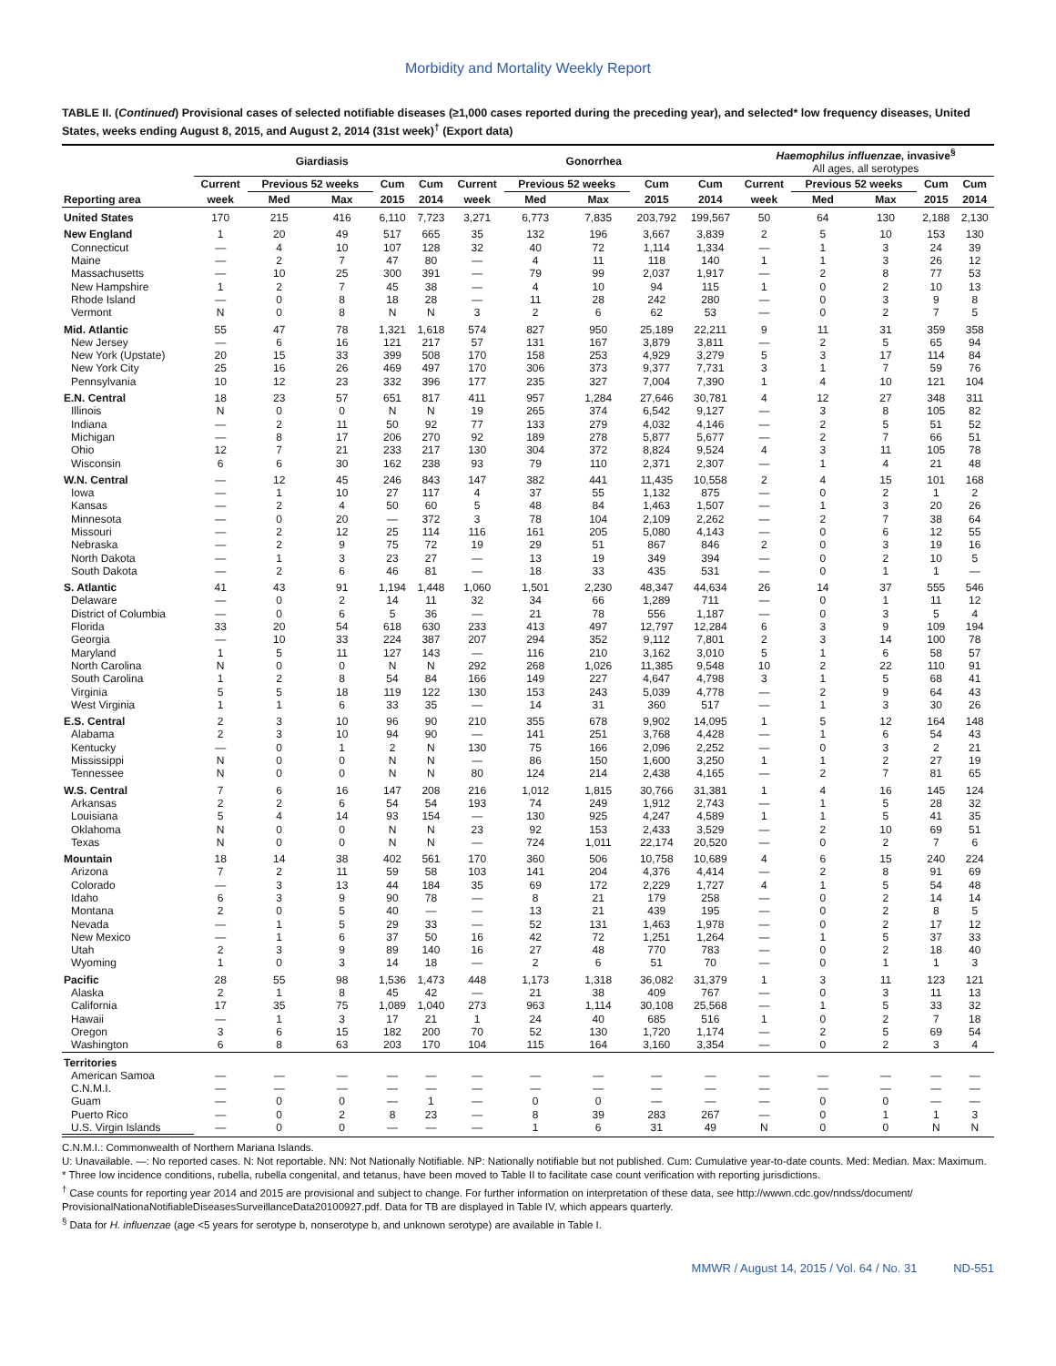Morbidity and Mortality Weekly Report
TABLE II. (Continued) Provisional cases of selected notifiable diseases (≥1,000 cases reported during the preceding year), and selected* low frequency diseases, United States, weeks ending August 8, 2015, and August 2, 2014 (31st week)<sup>†</sup> (Export data)
| | Giardiasis | | | | | Gonorrhea | | | | | Haemophilus influenzae , invasive<sup>§</sup> All ages, all serotypes | | | | |
| --- | --- | --- | --- | --- | --- | --- | --- | --- | --- | --- | --- | --- | --- | --- | --- |
| | Current | Previous 52 weeks | | Cum | Cum | Current | Previous 52 weeks | | Cum | Cum | Current | Previous 52 weeks | | Cum | Cum |
| Reporting area | week | Med | Max | 2015 | 2014 | week | Med | Max | 2015 | 2014 | week | Med | Max | 2015 | 2014 |
| United States | 170 | 215 | 416 | 6,110 | 7,723 | 3,271 | 6,773 | 7,835 | 203,792 | 199,567 | 50 | 64 | 130 | 2,188 | 2,130 |
| New England | 1 | 20 | 49 | 517 | 665 | 35 | 132 | 196 | 3,667 | 3,839 | 2 | 5 | 10 | 153 | 130 |
| Connecticut | — | 4 | 10 | 107 | 128 | 32 | 40 | 72 | 1,114 | 1,334 | — | 1 | 3 | 24 | 39 |
| Maine | — | 2 | 7 | 47 | 80 | — | 4 | 11 | 118 | 140 | 1 | 1 | 3 | 26 | 12 |
| Massachusetts | — | 10 | 25 | 300 | 391 | — | 79 | 99 | 2,037 | 1,917 | — | 2 | 8 | 77 | 53 |
| New Hampshire | 1 | 2 | 7 | 45 | 38 | — | 4 | 10 | 94 | 115 | 1 | 0 | 2 | 10 | 13 |
| Rhode Island | — | 0 | 8 | 18 | 28 | — | 11 | 28 | 242 | 280 | — | 0 | 3 | 9 | 8 |
| Vermont | N | 0 | 8 | N | N | 3 | 2 | 6 | 62 | 53 | — | 0 | 2 | 7 | 5 |
| Mid. Atlantic | 55 | 47 | 78 | 1,321 | 1,618 | 574 | 827 | 950 | 25,189 | 22,211 | 9 | 11 | 31 | 359 | 358 |
| New Jersey | — | 6 | 16 | 121 | 217 | 57 | 131 | 167 | 3,879 | 3,811 | — | 2 | 5 | 65 | 94 |
| New York (Upstate) | 20 | 15 | 33 | 399 | 508 | 170 | 158 | 253 | 4,929 | 3,279 | 5 | 3 | 17 | 114 | 84 |
| New York City | 25 | 16 | 26 | 469 | 497 | 170 | 306 | 373 | 9,377 | 7,731 | 3 | 1 | 7 | 59 | 76 |
| Pennsylvania | 10 | 12 | 23 | 332 | 396 | 177 | 235 | 327 | 7,004 | 7,390 | 1 | 4 | 10 | 121 | 104 |
| E.N. Central | 18 | 23 | 57 | 651 | 817 | 411 | 957 | 1,284 | 27,646 | 30,781 | 4 | 12 | 27 | 348 | 311 |
| Illinois | N | 0 | 0 | N | N | 19 | 265 | 374 | 6,542 | 9,127 | — | 3 | 8 | 105 | 82 |
| Indiana | — | 2 | 11 | 50 | 92 | 77 | 133 | 279 | 4,032 | 4,146 | — | 2 | 5 | 51 | 52 |
| Michigan | — | 8 | 17 | 206 | 270 | 92 | 189 | 278 | 5,877 | 5,677 | — | 2 | 7 | 66 | 51 |
| Ohio | 12 | 7 | 21 | 233 | 217 | 130 | 304 | 372 | 8,824 | 9,524 | 4 | 3 | 11 | 105 | 78 |
| Wisconsin | 6 | 6 | 30 | 162 | 238 | 93 | 79 | 110 | 2,371 | 2,307 | — | 1 | 4 | 21 | 48 |
| W.N. Central | — | 12 | 45 | 246 | 843 | 147 | 382 | 441 | 11,435 | 10,558 | 2 | 4 | 15 | 101 | 168 |
| Iowa | — | 1 | 10 | 27 | 117 | 4 | 37 | 55 | 1,132 | 875 | — | 0 | 2 | 1 | 2 |
| Kansas | — | 2 | 4 | 50 | 60 | 5 | 48 | 84 | 1,463 | 1,507 | — | 1 | 3 | 20 | 26 |
| Minnesota | — | 0 | 20 | — | 372 | 3 | 78 | 104 | 2,109 | 2,262 | — | 2 | 7 | 38 | 64 |
| Missouri | — | 2 | 12 | 25 | 114 | 116 | 161 | 205 | 5,080 | 4,143 | — | 0 | 6 | 12 | 55 |
| Nebraska | — | 2 | 9 | 75 | 72 | 19 | 29 | 51 | 867 | 846 | 2 | 0 | 3 | 19 | 16 |
| North Dakota | — | 1 | 3 | 23 | 27 | — | 13 | 19 | 349 | 394 | — | 0 | 2 | 10 | 5 |
| South Dakota | — | 2 | 6 | 46 | 81 | — | 18 | 33 | 435 | 531 | — | 0 | 1 | 1 | — |
| S. Atlantic | 41 | 43 | 91 | 1,194 | 1,448 | 1,060 | 1,501 | 2,230 | 48,347 | 44,634 | 26 | 14 | 37 | 555 | 546 |
| Delaware | — | 0 | 2 | 14 | 11 | 32 | 34 | 66 | 1,289 | 711 | — | 0 | 1 | 11 | 12 |
| District of Columbia | — | 0 | 6 | 5 | 36 | — | 21 | 78 | 556 | 1,187 | — | 0 | 3 | 5 | 4 |
| Florida | 33 | 20 | 54 | 618 | 630 | 233 | 413 | 497 | 12,797 | 12,284 | 6 | 3 | 9 | 109 | 194 |
| Georgia | — | 10 | 33 | 224 | 387 | 207 | 294 | 352 | 9,112 | 7,801 | 2 | 3 | 14 | 100 | 78 |
| Maryland | 1 | 5 | 11 | 127 | 143 | — | 116 | 210 | 3,162 | 3,010 | 5 | 1 | 6 | 58 | 57 |
| North Carolina | N | 0 | 0 | N | N | 292 | 268 | 1,026 | 11,385 | 9,548 | 10 | 2 | 22 | 110 | 91 |
| South Carolina | 1 | 2 | 8 | 54 | 84 | 166 | 149 | 227 | 4,647 | 4,798 | 3 | 1 | 5 | 68 | 41 |
| Virginia | 5 | 5 | 18 | 119 | 122 | 130 | 153 | 243 | 5,039 | 4,778 | — | 2 | 9 | 64 | 43 |
| West Virginia | 1 | 1 | 6 | 33 | 35 | — | 14 | 31 | 360 | 517 | — | 1 | 3 | 30 | 26 |
| E.S. Central | 2 | 3 | 10 | 96 | 90 | 210 | 355 | 678 | 9,902 | 14,095 | 1 | 5 | 12 | 164 | 148 |
| Alabama | 2 | 3 | 10 | 94 | 90 | — | 141 | 251 | 3,768 | 4,428 | — | 1 | 6 | 54 | 43 |
| Kentucky | — | 0 | 1 | 2 | N | 130 | 75 | 166 | 2,096 | 2,252 | — | 0 | 3 | 2 | 21 |
| Mississippi | N | 0 | 0 | N | N | — | 86 | 150 | 1,600 | 3,250 | 1 | 1 | 2 | 27 | 19 |
| Tennessee | N | 0 | 0 | N | N | 80 | 124 | 214 | 2,438 | 4,165 | — | 2 | 7 | 81 | 65 |
| W.S. Central | 7 | 6 | 16 | 147 | 208 | 216 | 1,012 | 1,815 | 30,766 | 31,381 | 1 | 4 | 16 | 145 | 124 |
| Arkansas | 2 | 2 | 6 | 54 | 54 | 193 | 74 | 249 | 1,912 | 2,743 | — | 1 | 5 | 28 | 32 |
| Louisiana | 5 | 4 | 14 | 93 | 154 | — | 130 | 925 | 4,247 | 4,589 | 1 | 1 | 5 | 41 | 35 |
| Oklahoma | N | 0 | 0 | N | N | 23 | 92 | 153 | 2,433 | 3,529 | — | 2 | 10 | 69 | 51 |
| Texas | N | 0 | 0 | N | N | — | 724 | 1,011 | 22,174 | 20,520 | — | 0 | 2 | 7 | 6 |
| Mountain | 18 | 14 | 38 | 402 | 561 | 170 | 360 | 506 | 10,758 | 10,689 | 4 | 6 | 15 | 240 | 224 |
| Arizona | 7 | 2 | 11 | 59 | 58 | 103 | 141 | 204 | 4,376 | 4,414 | — | 2 | 8 | 91 | 69 |
| Colorado | — | 3 | 13 | 44 | 184 | 35 | 69 | 172 | 2,229 | 1,727 | 4 | 1 | 5 | 54 | 48 |
| Idaho | 6 | 3 | 9 | 90 | 78 | — | 8 | 21 | 179 | 258 | — | 0 | 2 | 14 | 14 |
| Montana | 2 | 0 | 5 | 40 | — | — | 13 | 21 | 439 | 195 | — | 0 | 2 | 8 | 5 |
| Nevada | — | 1 | 5 | 29 | 33 | — | 52 | 131 | 1,463 | 1,978 | — | 0 | 2 | 17 | 12 |
| New Mexico | — | 1 | 6 | 37 | 50 | 16 | 42 | 72 | 1,251 | 1,264 | — | 1 | 5 | 37 | 33 |
| Utah | 2 | 3 | 9 | 89 | 140 | 16 | 27 | 48 | 770 | 783 | — | 0 | 2 | 18 | 40 |
| Wyoming | 1 | 0 | 3 | 14 | 18 | — | 2 | 6 | 51 | 70 | — | 0 | 1 | 1 | 3 |
| Pacific | 28 | 55 | 98 | 1,536 | 1,473 | 448 | 1,173 | 1,318 | 36,082 | 31,379 | 1 | 3 | 11 | 123 | 121 |
| Alaska | 2 | 1 | 8 | 45 | 42 | — | 21 | 38 | 409 | 767 | — | 0 | 3 | 11 | 13 |
| California | 17 | 35 | 75 | 1,089 | 1,040 | 273 | 963 | 1,114 | 30,108 | 25,568 | — | 1 | 5 | 33 | 32 |
| Hawaii | — | 1 | 3 | 17 | 21 | 1 | 24 | 40 | 685 | 516 | 1 | 0 | 2 | 7 | 18 |
| Oregon | 3 | 6 | 15 | 182 | 200 | 70 | 52 | 130 | 1,720 | 1,174 | — | 2 | 5 | 69 | 54 |
| Washington | 6 | 8 | 63 | 203 | 170 | 104 | 115 | 164 | 3,160 | 3,354 | — | 0 | 2 | 3 | 4 |
| Territories | | | | | | | | | | | | | | | |
| American Samoa | — | — | — | — | — | — | — | — | — | — | — | — | — | — | — |
| C.N.M.I. | — | — | — | — | — | — | — | — | — | — | — | — | — | — | — |
| Guam | — | 0 | 0 | — | 1 | — | 0 | 0 | — | — | — | 0 | 0 | — | — |
| Puerto Rico | — | 0 | 2 | 8 | 23 | — | 8 | 39 | 283 | 267 | — | 0 | 1 | 1 | 3 |
| U.S. Virgin Islands | — | 0 | 0 | — | — | — | 1 | 6 | 31 | 49 | N | 0 | 0 | N | N |
C.N.M.I.: Commonwealth of Northern Mariana Islands.
U: Unavailable. —: No reported cases. N: Not reportable. NN: Not Nationally Notifiable. NP: Nationally notifiable but not published. Cum: Cumulative year-to-date counts. Med: Median. Max: Maximum.
* Three low incidence conditions, rubella, rubella congenital, and tetanus, have been moved to Table II to facilitate case count verification with reporting jurisdictions.
<sup>†</sup> Case counts for reporting year 2014 and 2015 are provisional and subject to change. For further information on interpretation of these data, see http://wwwn.cdc.gov/nndss/document/ ProvisionalNationaNotifiableDiseasesSurveillanceData20100927.pdf. Data for TB are displayed in Table IV, which appears quarterly.
<sup>§</sup> Data for H. influenzae (age <5 years for serotype b, nonserotype b, and unknown serotype) are available in Table I.
MMWR / August 14, 2015 / Vol. 64 / No. 31 ND-551